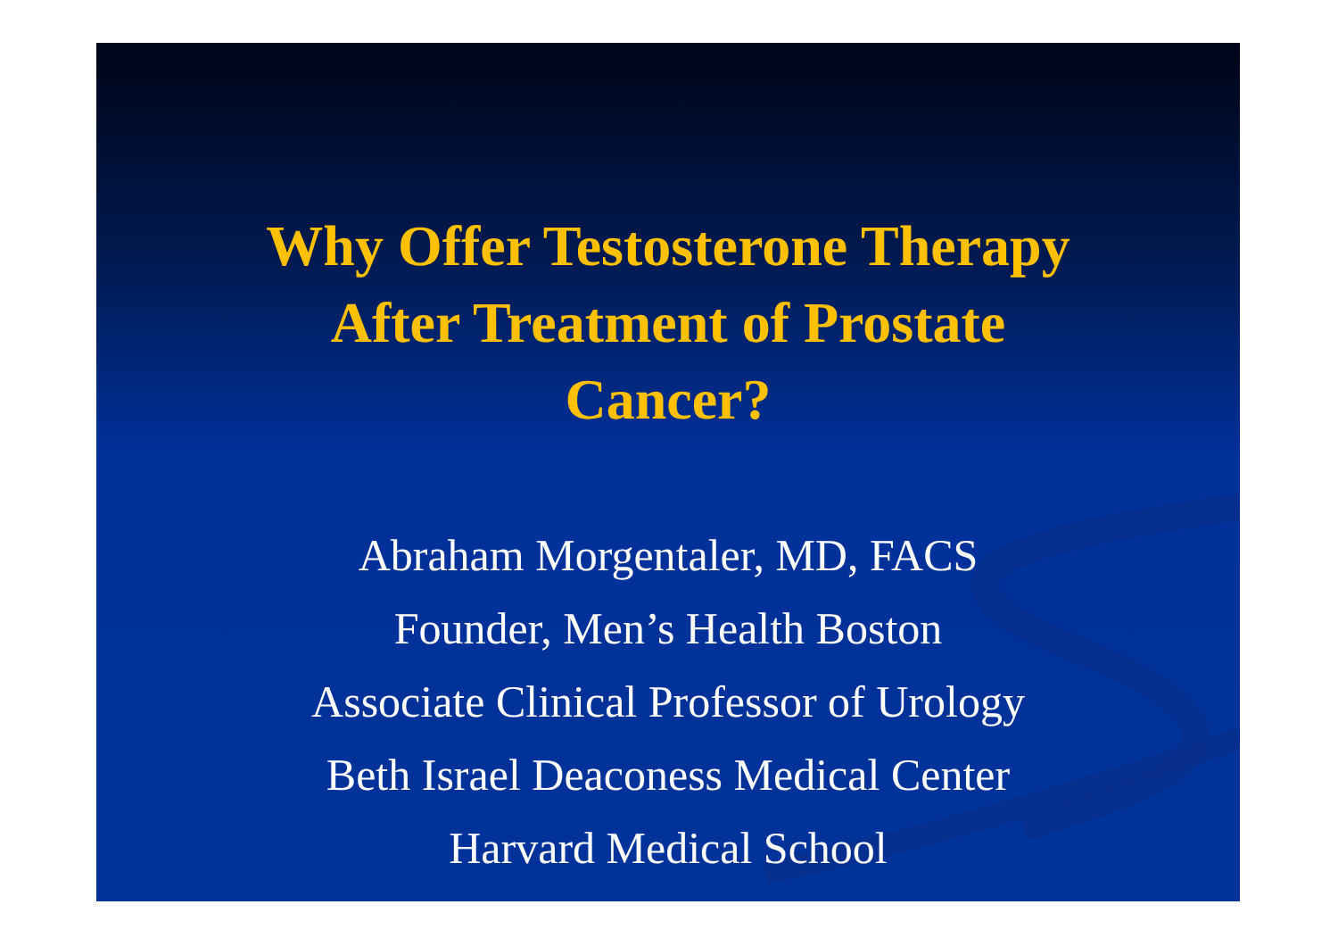Why Offer Testosterone Therapy
After Treatment of Prostate
Cancer?
Abraham Morgentaler, MD, FACS
Founder, Men’s Health Boston
Associate Clinical Professor of Urology
Beth Israel Deaconess Medical Center
Harvard Medical School